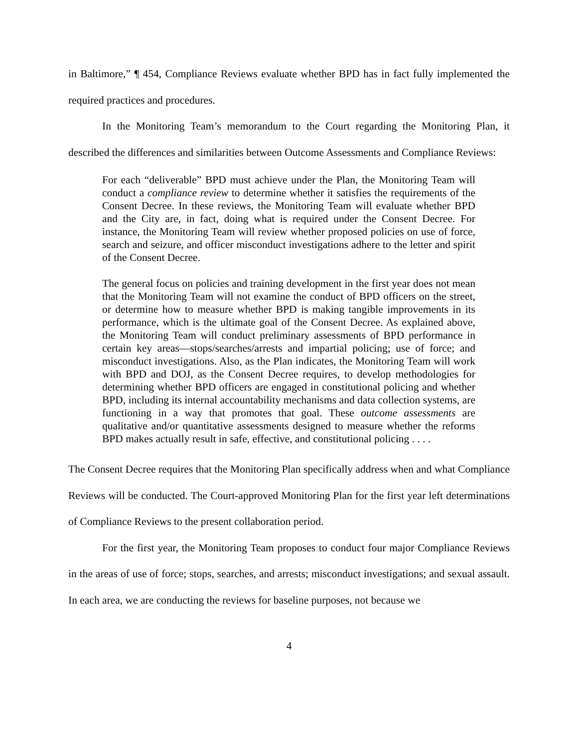in Baltimore,” ¶ 454, Compliance Reviews evaluate whether BPD has in fact fully implemented the required practices and procedures.
In the Monitoring Team’s memorandum to the Court regarding the Monitoring Plan, it described the differences and similarities between Outcome Assessments and Compliance Reviews:
For each “deliverable” BPD must achieve under the Plan, the Monitoring Team will conduct a compliance review to determine whether it satisfies the requirements of the Consent Decree. In these reviews, the Monitoring Team will evaluate whether BPD and the City are, in fact, doing what is required under the Consent Decree. For instance, the Monitoring Team will review whether proposed policies on use of force, search and seizure, and officer misconduct investigations adhere to the letter and spirit of the Consent Decree.
The general focus on policies and training development in the first year does not mean that the Monitoring Team will not examine the conduct of BPD officers on the street, or determine how to measure whether BPD is making tangible improvements in its performance, which is the ultimate goal of the Consent Decree. As explained above, the Monitoring Team will conduct preliminary assessments of BPD performance in certain key areas—stops/searches/arrests and impartial policing; use of force; and misconduct investigations. Also, as the Plan indicates, the Monitoring Team will work with BPD and DOJ, as the Consent Decree requires, to develop methodologies for determining whether BPD officers are engaged in constitutional policing and whether BPD, including its internal accountability mechanisms and data collection systems, are functioning in a way that promotes that goal. These outcome assessments are qualitative and/or quantitative assessments designed to measure whether the reforms BPD makes actually result in safe, effective, and constitutional policing . . . .
The Consent Decree requires that the Monitoring Plan specifically address when and what Compliance Reviews will be conducted. The Court-approved Monitoring Plan for the first year left determinations of Compliance Reviews to the present collaboration period.
For the first year, the Monitoring Team proposes to conduct four major Compliance Reviews in the areas of use of force; stops, searches, and arrests; misconduct investigations; and sexual assault. In each area, we are conducting the reviews for baseline purposes, not because we
4